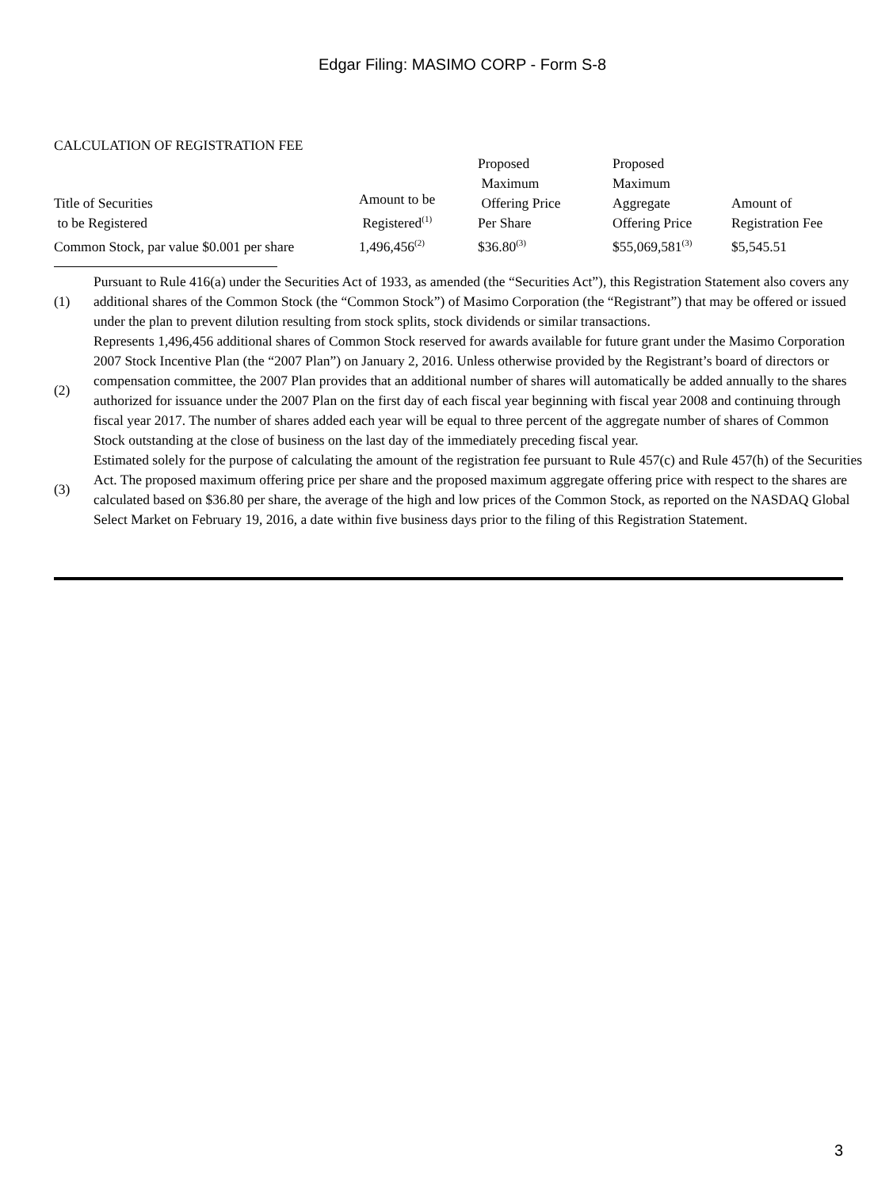Edgar Filing: MASIMO CORP - Form S-8
CALCULATION OF REGISTRATION FEE
| Title of Securities to be Registered | Amount to be Registered<sup>(1)</sup> | Proposed Maximum Offering Price Per Share | Proposed Maximum Aggregate Offering Price | Amount of Registration Fee |
| --- | --- | --- | --- | --- |
| Common Stock, par value $0.001 per share | 1,496,456<sup>(2)</sup> | $36.80<sup>(3)</sup> | $55,069,581<sup>(3)</sup> | $5,545.51 |
| (1) | Pursuant to Rule 416(a) under the Securities Act of 1933, as amended (the “Securities Act”), this Registration Statement also covers any additional shares of the Common Stock (the “Common Stock”) of Masimo Corporation (the “Registrant”) that may be offered or issued under the plan to prevent dilution resulting from stock splits, stock dividends or similar transactions. |
| (2) | Represents 1,496,456 additional shares of Common Stock reserved for awards available for future grant under the Masimo Corporation 2007 Stock Incentive Plan (the “2007 Plan”) on January 2, 2016. Unless otherwise provided by the Registrant’s board of directors or compensation committee, the 2007 Plan provides that an additional number of shares will automatically be added annually to the shares authorized for issuance under the 2007 Plan on the first day of each fiscal year beginning with fiscal year 2008 and continuing through fiscal year 2017. The number of shares added each year will be equal to three percent of the aggregate number of shares of Common Stock outstanding at the close of business on the last day of the immediately preceding fiscal year. |
| (3) | Estimated solely for the purpose of calculating the amount of the registration fee pursuant to Rule 457(c) and Rule 457(h) of the Securities Act. The proposed maximum offering price per share and the proposed maximum aggregate offering price with respect to the shares are calculated based on $36.80 per share, the average of the high and low prices of the Common Stock, as reported on the NASDAQ Global Select Market on February 19, 2016, a date within five business days prior to the filing of this Registration Statement. |
3